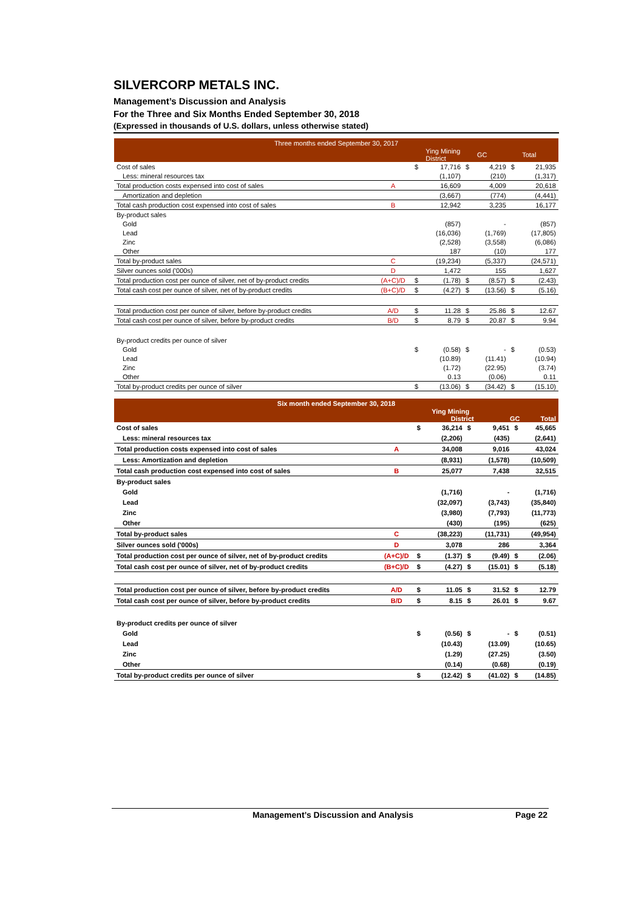SILVERCORP METALS INC.
Management’s Discussion and Analysis
For the Three and Six Months Ended September 30, 2018
(Expressed in thousands of U.S. dollars, unless otherwise stated)
| Three months ended September 30, 2017 | | | | | | | |
| --- | --- | --- | --- | --- | --- | --- | --- |
| | | | Ying Mining District | | GC | | Total |
| Cost of sales | | $ | 17,716 | $ | 4,219 | $ | 21,935 |
| Less: mineral resources tax | | | (1,107) | | (210) | | (1,317) |
| Total production costs expensed into cost of sales | A | | 16,609 | | 4,009 | | 20,618 |
| Amortization and depletion | | | (3,667) | | (774) | | (4,441) |
| Total cash production cost expensed into cost of sales | B | | 12,942 | | 3,235 | | 16,177 |
| By-product sales | | | | | | | |
| Gold | | | (857) | | - | | (857) |
| Lead | | | (16,036) | | (1,769) | | (17,805) |
| Zinc | | | (2,528) | | (3,558) | | (6,086) |
| Other | | | 187 | | (10) | | 177 |
| Total by-product sales | C | | (19,234) | | (5,337) | | (24,571) |
| Silver ounces sold ('000s) | D | | 1,472 | | 155 | | 1,627 |
| Total production cost per ounce of silver, net of by-product credits | (A+C)/D | $ | (1.78) | $ | (8.57) | $ | (2.43) |
| Total cash cost per ounce of silver, net of by-product credits | (B+C)/D | $ | (4.27) | $ | (13.56) | $ | (5.16) |
| Total production cost per ounce of silver, before by-product credits | A/D | $ | 11.28 | $ | 25.86 | $ | 12.67 |
| Total cash cost per ounce of silver, before by-product credits | B/D | $ | 8.79 | $ | 20.87 | $ | 9.94 |
| By-product credits per ounce of silver | | | | | | | |
| Gold | | $ | (0.58) | $ | - | $ | (0.53) |
| Lead | | | (10.89) | | (11.41) | | (10.94) |
| Zinc | | | (1.72) | | (22.95) | | (3.74) |
| Other | | | 0.13 | | (0.06) | | 0.11 |
| Total by-product credits per ounce of silver | | $ | (13.06) | $ | (34.42) | $ | (15.10) |
| Six month ended September 30, 2018 | | | | | | | |
| --- | --- | --- | --- | --- | --- | --- | --- |
| | | | Ying Mining District | | GC | | Total |
| Cost of sales | | $ | 36,214 | $ | 9,451 | $ | 45,665 |
| Less: mineral resources tax | | | (2,206) | | (435) | | (2,641) |
| Total production costs expensed into cost of sales | A | | 34,008 | | 9,016 | | 43,024 |
| Less: Amortization and depletion | | | (8,931) | | (1,578) | | (10,509) |
| Total cash production cost expensed into cost of sales | B | | 25,077 | | 7,438 | | 32,515 |
| By-product sales | | | | | | | |
| Gold | | | (1,716) | | - | | (1,716) |
| Lead | | | (32,097) | | (3,743) | | (35,840) |
| Zinc | | | (3,980) | | (7,793) | | (11,773) |
| Other | | | (430) | | (195) | | (625) |
| Total by-product sales | C | | (38,223) | | (11,731) | | (49,954) |
| Silver ounces sold ('000s) | D | | 3,078 | | 286 | | 3,364 |
| Total production cost per ounce of silver, net of by-product credits | (A+C)/D | $ | (1.37) | $ | (9.49) | $ | (2.06) |
| Total cash cost per ounce of silver, net of by-product credits | (B+C)/D | $ | (4.27) | $ | (15.01) | $ | (5.18) |
| Total production cost per ounce of silver, before by-product credits | A/D | $ | 11.05 | $ | 31.52 | $ | 12.79 |
| Total cash cost per ounce of silver, before by-product credits | B/D | $ | 8.15 | $ | 26.01 | $ | 9.67 |
| By-product credits per ounce of silver | | | | | | | |
| Gold | | $ | (0.56) | $ | - | $ | (0.51) |
| Lead | | | (10.43) | | (13.09) | | (10.65) |
| Zinc | | | (1.29) | | (27.25) | | (3.50) |
| Other | | | (0.14) | | (0.68) | | (0.19) |
| Total by-product credits per ounce of silver | | $ | (12.42) | $ | (41.02) | $ | (14.85) |
Management’s Discussion and Analysis Page 22